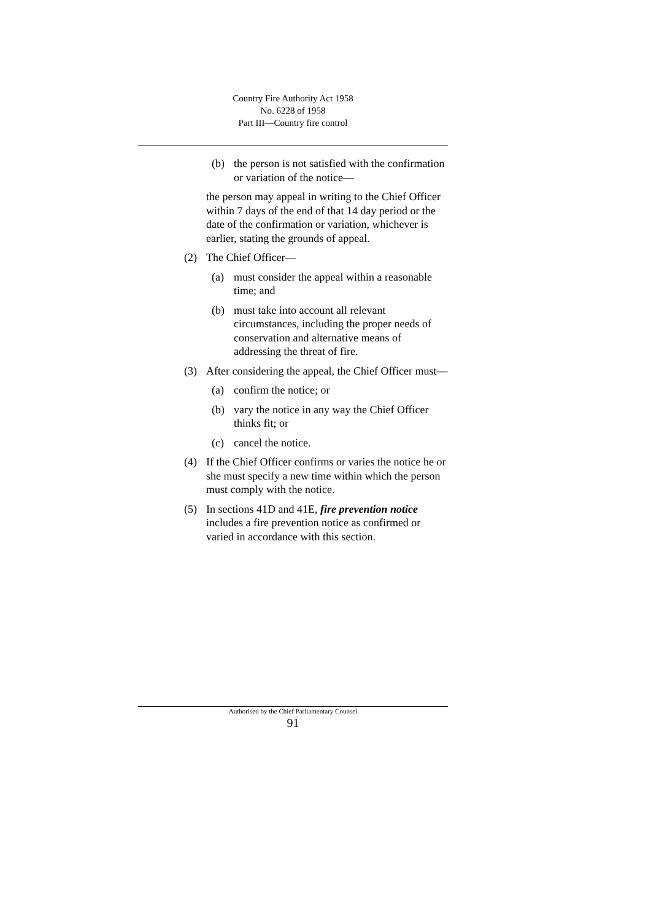Country Fire Authority Act 1958
No. 6228 of 1958
Part III—Country fire control
(b) the person is not satisfied with the confirmation or variation of the notice—
the person may appeal in writing to the Chief Officer within 7 days of the end of that 14 day period or the date of the confirmation or variation, whichever is earlier, stating the grounds of appeal.
(2) The Chief Officer—
(a) must consider the appeal within a reasonable time; and
(b) must take into account all relevant circumstances, including the proper needs of conservation and alternative means of addressing the threat of fire.
(3) After considering the appeal, the Chief Officer must—
(a) confirm the notice; or
(b) vary the notice in any way the Chief Officer thinks fit; or
(c) cancel the notice.
(4) If the Chief Officer confirms or varies the notice he or she must specify a new time within which the person must comply with the notice.
(5) In sections 41D and 41E, fire prevention notice includes a fire prevention notice as confirmed or varied in accordance with this section.
Authorised by the Chief Parliamentary Counsel
91